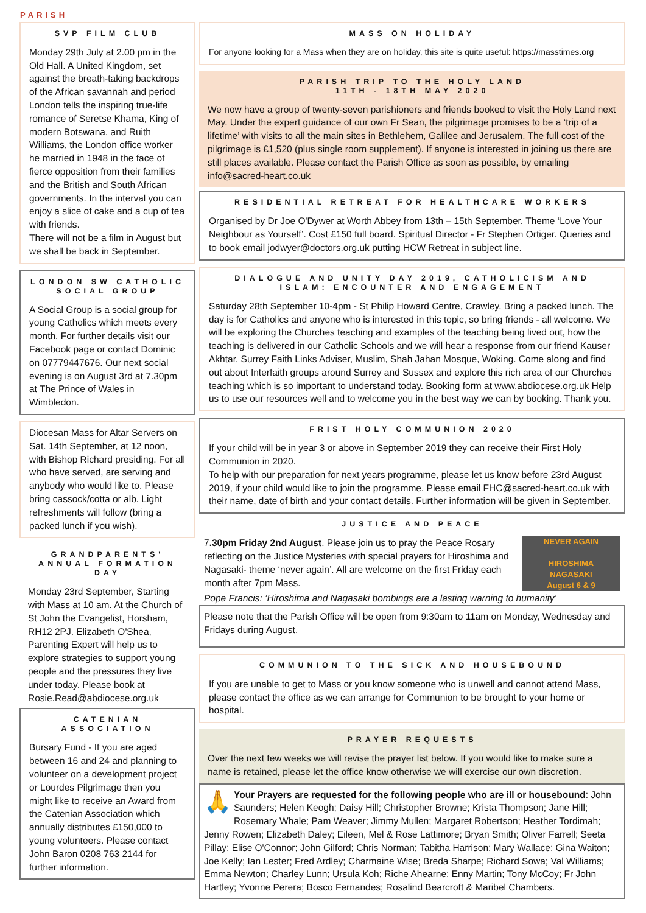PARISH
SVP FILM CLUB
Monday 29th July at 2.00 pm in the Old Hall. A United Kingdom, set against the breath-taking backdrops of the African savannah and period London tells the inspiring true-life romance of Seretse Khama, King of modern Botswana, and Ruith Williams, the London office worker he married in 1948 in the face of fierce opposition from their families and the British and South African governments. In the interval you can enjoy a slice of cake and a cup of tea with friends.
There will not be a film in August but we shall be back in September.
LONDON SW CATHOLIC SOCIAL GROUP
A Social Group is a social group for young Catholics which meets every month. For further details visit our Facebook page or contact Dominic on 07779447676. Our next social evening is on August 3rd at 7.30pm at The Prince of Wales in Wimbledon.
Diocesan Mass for Altar Servers on Sat. 14th September, at 12 noon, with Bishop Richard presiding. For all who have served, are serving and anybody who would like to. Please bring cassock/cotta or alb. Light refreshments will follow (bring a packed lunch if you wish).
GRANDPARENTS' ANNUAL FORMATION DAY
Monday 23rd September, Starting with Mass at 10 am. At the Church of St John the Evangelist, Horsham, RH12 2PJ. Elizabeth O'Shea, Parenting Expert will help us to explore strategies to support young people and the pressures they live under today. Please book at Rosie.Read@abdiocese.org.uk
CATENIAN ASSOCIATION
Bursary Fund - If you are aged between 16 and 24 and planning to volunteer on a development project or Lourdes Pilgrimage then you might like to receive an Award from the Catenian Association which annually distributes £150,000 to young volunteers. Please contact John Baron 0208 763 2144 for further information.
MASS ON HOLIDAY
For anyone looking for a Mass when they are on holiday, this site is quite useful: https://masstimes.org
PARISH TRIP TO THE HOLY LAND
11TH - 18TH MAY 2020
We now have a group of twenty-seven parishioners and friends booked to visit the Holy Land next May. Under the expert guidance of our own Fr Sean, the pilgrimage promises to be a ‘trip of a lifetime’ with visits to all the main sites in Bethlehem, Galilee and Jerusalem. The full cost of the pilgrimage is £1,520 (plus single room supplement). If anyone is interested in joining us there are still places available. Please contact the Parish Office as soon as possible, by emailing info@sacred-heart.co.uk
RESIDENTIAL RETREAT FOR HEALTHCARE WORKERS
Organised by Dr Joe O'Dywer at Worth Abbey from 13th – 15th September. Theme ‘Love Your Neighbour as Yourself’. Cost £150 full board. Spiritual Director - Fr Stephen Ortiger. Queries and to book email jodwyer@doctors.org.uk putting HCW Retreat in subject line.
DIALOGUE AND UNITY DAY 2019, CATHOLICISM AND ISLAM: ENCOUNTER AND ENGAGEMENT
Saturday 28th September 10-4pm - St Philip Howard Centre, Crawley. Bring a packed lunch. The day is for Catholics and anyone who is interested in this topic, so bring friends - all welcome. We will be exploring the Churches teaching and examples of the teaching being lived out, how the teaching is delivered in our Catholic Schools and we will hear a response from our friend Kauser Akhtar, Surrey Faith Links Adviser, Muslim, Shah Jahan Mosque, Woking. Come along and find out about Interfaith groups around Surrey and Sussex and explore this rich area of our Churches teaching which is so important to understand today. Booking form at www.abdiocese.org.uk Help us to use our resources well and to welcome you in the best way we can by booking. Thank you.
FRIST HOLY COMMUNION 2020
If your child will be in year 3 or above in September 2019 they can receive their First Holy Communion in 2020.
To help with our preparation for next years programme, please let us know before 23rd August 2019, if your child would like to join the programme. Please email FHC@sacred-heart.co.uk with their name, date of birth and your contact details. Further information will be given in September.
JUSTICE AND PEACE
NEVER AGAIN
HIROSHIMA
NAGASAKI
August 6 & 9
7.30pm Friday 2nd August. Please join us to pray the Peace Rosary reflecting on the Justice Mysteries with special prayers for Hiroshima and Nagasaki- theme ‘never again’. All are welcome on the first Friday each month after 7pm Mass.
Pope Francis: ‘Hiroshima and Nagasaki bombings are a lasting warning to humanity’
Please note that the Parish Office will be open from 9:30am to 11am on Monday, Wednesday and Fridays during August.
COMMUNION TO THE SICK AND HOUSEBOUND
If you are unable to get to Mass or you know someone who is unwell and cannot attend Mass, please contact the office as we can arrange for Communion to be brought to your home or hospital.
PRAYER REQUESTS
Over the next few weeks we will revise the prayer list below. If you would like to make sure a name is retained, please let the office know otherwise we will exercise our own discretion.
🙏 Your Prayers are requested for the following people who are ill or housebound: John Saunders; Helen Keogh; Daisy Hill; Christopher Browne; Krista Thompson; Jane Hill; Rosemary Whale; Pam Weaver; Jimmy Mullen; Margaret Robertson; Heather Tordimah; Jenny Rowen; Elizabeth Daley; Eileen, Mel & Rose Lattimore; Bryan Smith; Oliver Farrell; Seeta Pillay; Elise O'Connor; John Gilford; Chris Norman; Tabitha Harrison; Mary Wallace; Gina Waiton; Joe Kelly; Ian Lester; Fred Ardley; Charmaine Wise; Breda Sharpe; Richard Sowa; Val Williams; Emma Newton; Charley Lunn; Ursula Koh; Riche Ahearne; Enny Martin; Tony McCoy; Fr John Hartley; Yvonne Perera; Bosco Fernandes; Rosalind Bearcroft & Maribel Chambers.